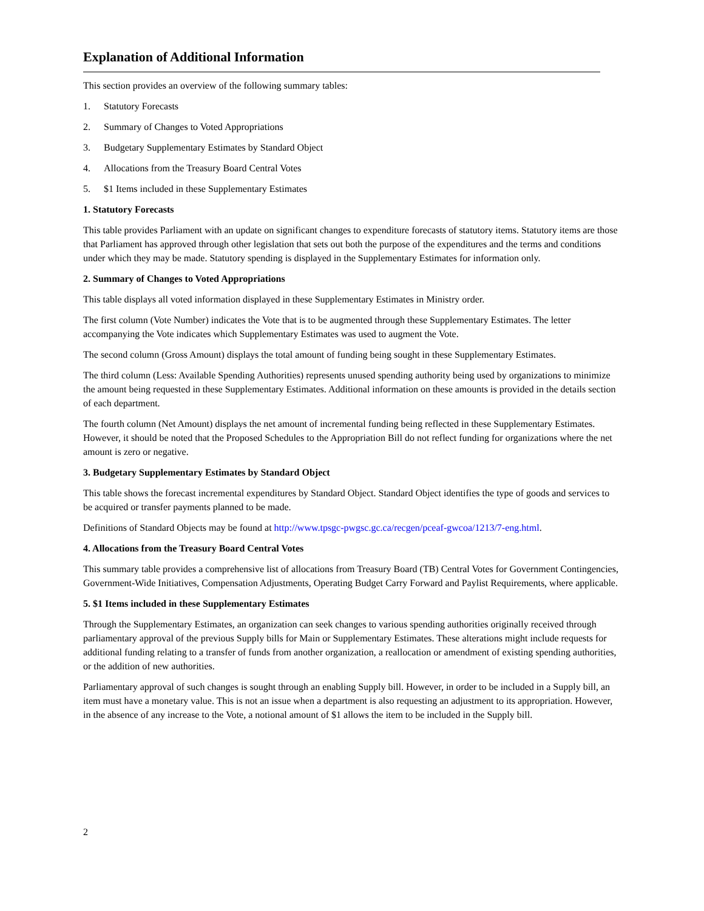Explanation of Additional Information
This section provides an overview of the following summary tables:
1. Statutory Forecasts
2. Summary of Changes to Voted Appropriations
3. Budgetary Supplementary Estimates by Standard Object
4. Allocations from the Treasury Board Central Votes
5. $1 Items included in these Supplementary Estimates
1. Statutory Forecasts
This table provides Parliament with an update on significant changes to expenditure forecasts of statutory items. Statutory items are those that Parliament has approved through other legislation that sets out both the purpose of the expenditures and the terms and conditions under which they may be made. Statutory spending is displayed in the Supplementary Estimates for information only.
2. Summary of Changes to Voted Appropriations
This table displays all voted information displayed in these Supplementary Estimates in Ministry order.
The first column (Vote Number) indicates the Vote that is to be augmented through these Supplementary Estimates. The letter accompanying the Vote indicates which Supplementary Estimates was used to augment the Vote.
The second column (Gross Amount) displays the total amount of funding being sought in these Supplementary Estimates.
The third column (Less: Available Spending Authorities) represents unused spending authority being used by organizations to minimize the amount being requested in these Supplementary Estimates. Additional information on these amounts is provided in the details section of each department.
The fourth column (Net Amount) displays the net amount of incremental funding being reflected in these Supplementary Estimates. However, it should be noted that the Proposed Schedules to the Appropriation Bill do not reflect funding for organizations where the net amount is zero or negative.
3. Budgetary Supplementary Estimates by Standard Object
This table shows the forecast incremental expenditures by Standard Object. Standard Object identifies the type of goods and services to be acquired or transfer payments planned to be made.
Definitions of Standard Objects may be found at http://www.tpsgc-pwgsc.gc.ca/recgen/pceaf-gwcoa/1213/7-eng.html.
4. Allocations from the Treasury Board Central Votes
This summary table provides a comprehensive list of allocations from Treasury Board (TB) Central Votes for Government Contingencies, Government-Wide Initiatives, Compensation Adjustments, Operating Budget Carry Forward and Paylist Requirements, where applicable.
5. $1 Items included in these Supplementary Estimates
Through the Supplementary Estimates, an organization can seek changes to various spending authorities originally received through parliamentary approval of the previous Supply bills for Main or Supplementary Estimates. These alterations might include requests for additional funding relating to a transfer of funds from another organization, a reallocation or amendment of existing spending authorities, or the addition of new authorities.
Parliamentary approval of such changes is sought through an enabling Supply bill. However, in order to be included in a Supply bill, an item must have a monetary value. This is not an issue when a department is also requesting an adjustment to its appropriation. However, in the absence of any increase to the Vote, a notional amount of $1 allows the item to be included in the Supply bill.
2